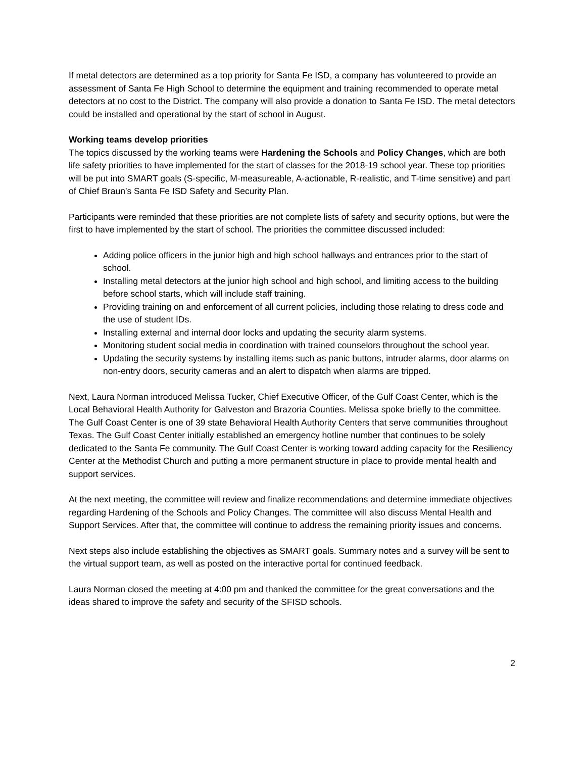If metal detectors are determined as a top priority for Santa Fe ISD, a company has volunteered to provide an assessment of Santa Fe High School to determine the equipment and training recommended to operate metal detectors at no cost to the District. The company will also provide a donation to Santa Fe ISD. The metal detectors could be installed and operational by the start of school in August.
Working teams develop priorities
The topics discussed by the working teams were Hardening the Schools and Policy Changes, which are both life safety priorities to have implemented for the start of classes for the 2018-19 school year. These top priorities will be put into SMART goals (S-specific, M-measureable, A-actionable, R-realistic, and T-time sensitive) and part of Chief Braun’s Santa Fe ISD Safety and Security Plan.
Participants were reminded that these priorities are not complete lists of safety and security options, but were the first to have implemented by the start of school. The priorities the committee discussed included:
Adding police officers in the junior high and high school hallways and entrances prior to the start of school.
Installing metal detectors at the junior high school and high school, and limiting access to the building before school starts, which will include staff training.
Providing training on and enforcement of all current policies, including those relating to dress code and the use of student IDs.
Installing external and internal door locks and updating the security alarm systems.
Monitoring student social media in coordination with trained counselors throughout the school year.
Updating the security systems by installing items such as panic buttons, intruder alarms, door alarms on non-entry doors, security cameras and an alert to dispatch when alarms are tripped.
Next, Laura Norman introduced Melissa Tucker, Chief Executive Officer, of the Gulf Coast Center, which is the Local Behavioral Health Authority for Galveston and Brazoria Counties. Melissa spoke briefly to the committee. The Gulf Coast Center is one of 39 state Behavioral Health Authority Centers that serve communities throughout Texas. The Gulf Coast Center initially established an emergency hotline number that continues to be solely dedicated to the Santa Fe community. The Gulf Coast Center is working toward adding capacity for the Resiliency Center at the Methodist Church and putting a more permanent structure in place to provide mental health and support services.
At the next meeting, the committee will review and finalize recommendations and determine immediate objectives regarding Hardening of the Schools and Policy Changes. The committee will also discuss Mental Health and Support Services. After that, the committee will continue to address the remaining priority issues and concerns.
Next steps also include establishing the objectives as SMART goals. Summary notes and a survey will be sent to the virtual support team, as well as posted on the interactive portal for continued feedback.
Laura Norman closed the meeting at 4:00 pm and thanked the committee for the great conversations and the ideas shared to improve the safety and security of the SFISD schools.
2